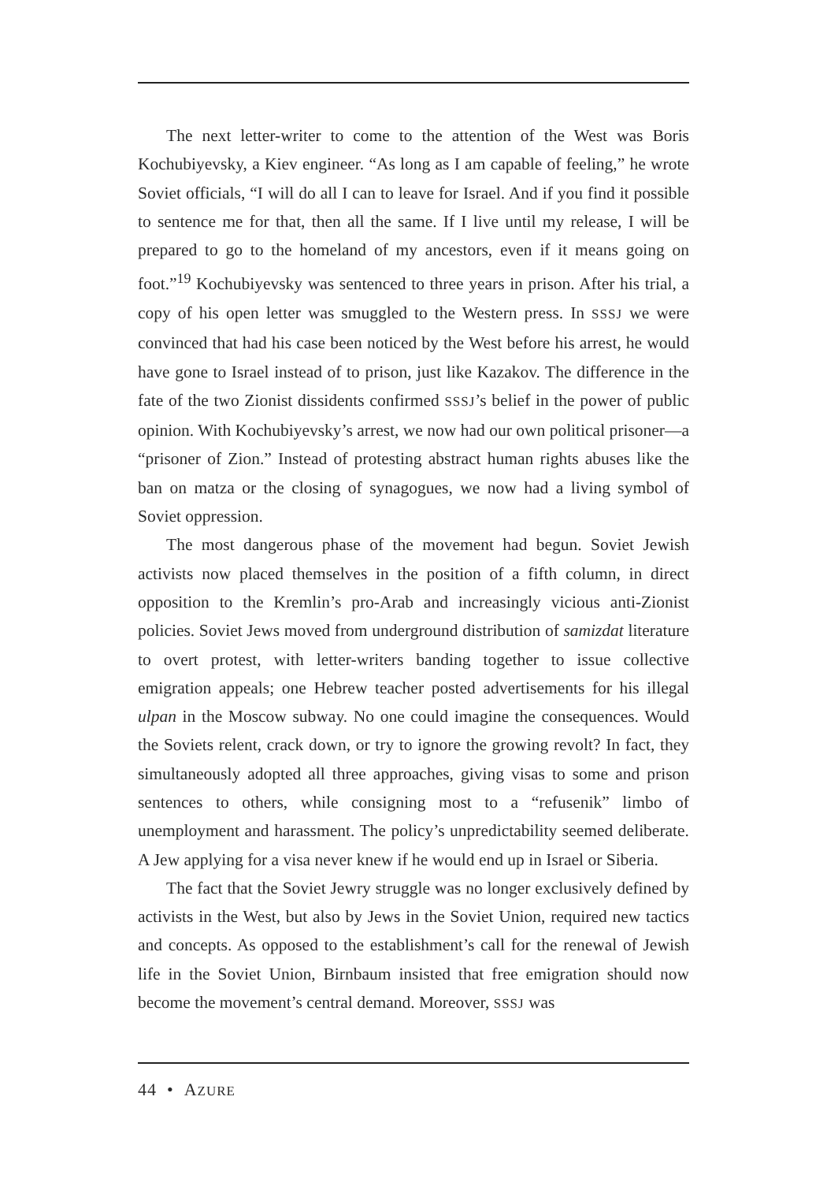The next letter-writer to come to the attention of the West was Boris Kochubiyevsky, a Kiev engineer. “As long as I am capable of feeling,” he wrote Soviet officials, “I will do all I can to leave for Israel. And if you find it possible to sentence me for that, then all the same. If I live until my release, I will be prepared to go to the homeland of my ancestors, even if it means going on foot.”<sup>19</sup> Kochubiyevsky was sentenced to three years in prison. After his trial, a copy of his open letter was smuggled to the Western press. In SSSJ we were convinced that had his case been noticed by the West before his arrest, he would have gone to Israel instead of to prison, just like Kazakov. The difference in the fate of the two Zionist dissidents confirmed SSSJ’s belief in the power of public opinion. With Kochubiyevsky’s arrest, we now had our own political prisoner—a “prisoner of Zion.” Instead of protesting abstract human rights abuses like the ban on matza or the closing of synagogues, we now had a living symbol of Soviet oppression.
The most dangerous phase of the movement had begun. Soviet Jewish activists now placed themselves in the position of a fifth column, in direct opposition to the Kremlin’s pro-Arab and increasingly vicious anti-Zionist policies. Soviet Jews moved from underground distribution of samizdat literature to overt protest, with letter-writers banding together to issue collective emigration appeals; one Hebrew teacher posted advertisements for his illegal ulpan in the Moscow subway. No one could imagine the consequences. Would the Soviets relent, crack down, or try to ignore the growing revolt? In fact, they simultaneously adopted all three approaches, giving visas to some and prison sentences to others, while consigning most to a “refusenik” limbo of unemployment and harassment. The policy’s unpredictability seemed deliberate. A Jew applying for a visa never knew if he would end up in Israel or Siberia.
The fact that the Soviet Jewry struggle was no longer exclusively defined by activists in the West, but also by Jews in the Soviet Union, required new tactics and concepts. As opposed to the establishment’s call for the renewal of Jewish life in the Soviet Union, Birnbaum insisted that free emigration should now become the movement’s central demand. Moreover, SSSJ was
44 • AZURE